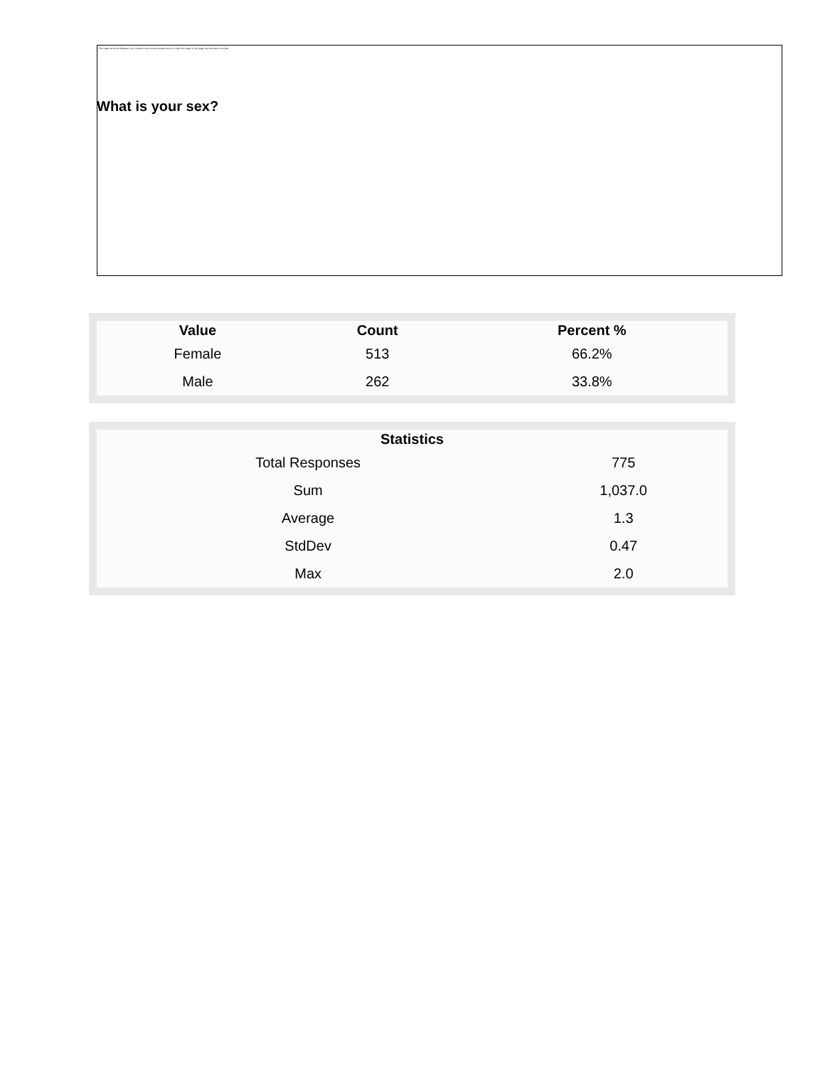What is your sex?
The image cannot be displayed. Your computer may not have enough memory to open the image, or the image may have been corrupted.
| Value | Count | Percent % |
| --- | --- | --- |
| Female | 513 | 66.2% |
| Male | 262 | 33.8% |
| Statistics | |
| --- | --- |
| Total Responses | 775 |
| Sum | 1,037.0 |
| Average | 1.3 |
| StdDev | 0.47 |
| Max | 2.0 |